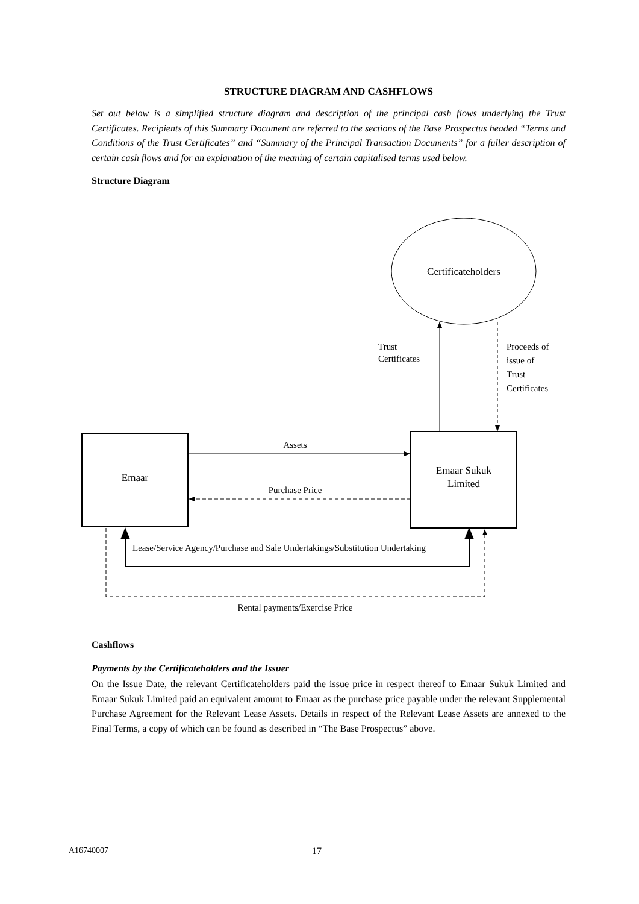STRUCTURE DIAGRAM AND CASHFLOWS
Set out below is a simplified structure diagram and description of the principal cash flows underlying the Trust Certificates. Recipients of this Summary Document are referred to the sections of the Base Prospectus headed “Terms and Conditions of the Trust Certificates” and “Summary of the Principal Transaction Documents” for a fuller description of certain cash flows and for an explanation of the meaning of certain capitalised terms used below.
Structure Diagram
Certificateholders
Trust
Certificates
Proceeds of
issue of
Trust
Certificates
Emaar
Emaar Sukuk
Limited
Assets
Purchase Price
Lease/Service Agency/Purchase and Sale Undertakings/Substitution Undertaking
Rental payments/Exercise Price
Cashflows
Payments by the Certificateholders and the Issuer
On the Issue Date, the relevant Certificateholders paid the issue price in respect thereof to Emaar Sukuk Limited and Emaar Sukuk Limited paid an equivalent amount to Emaar as the purchase price payable under the relevant Supplemental Purchase Agreement for the Relevant Lease Assets. Details in respect of the Relevant Lease Assets are annexed to the Final Terms, a copy of which can be found as described in “The Base Prospectus” above.
A16740007 17